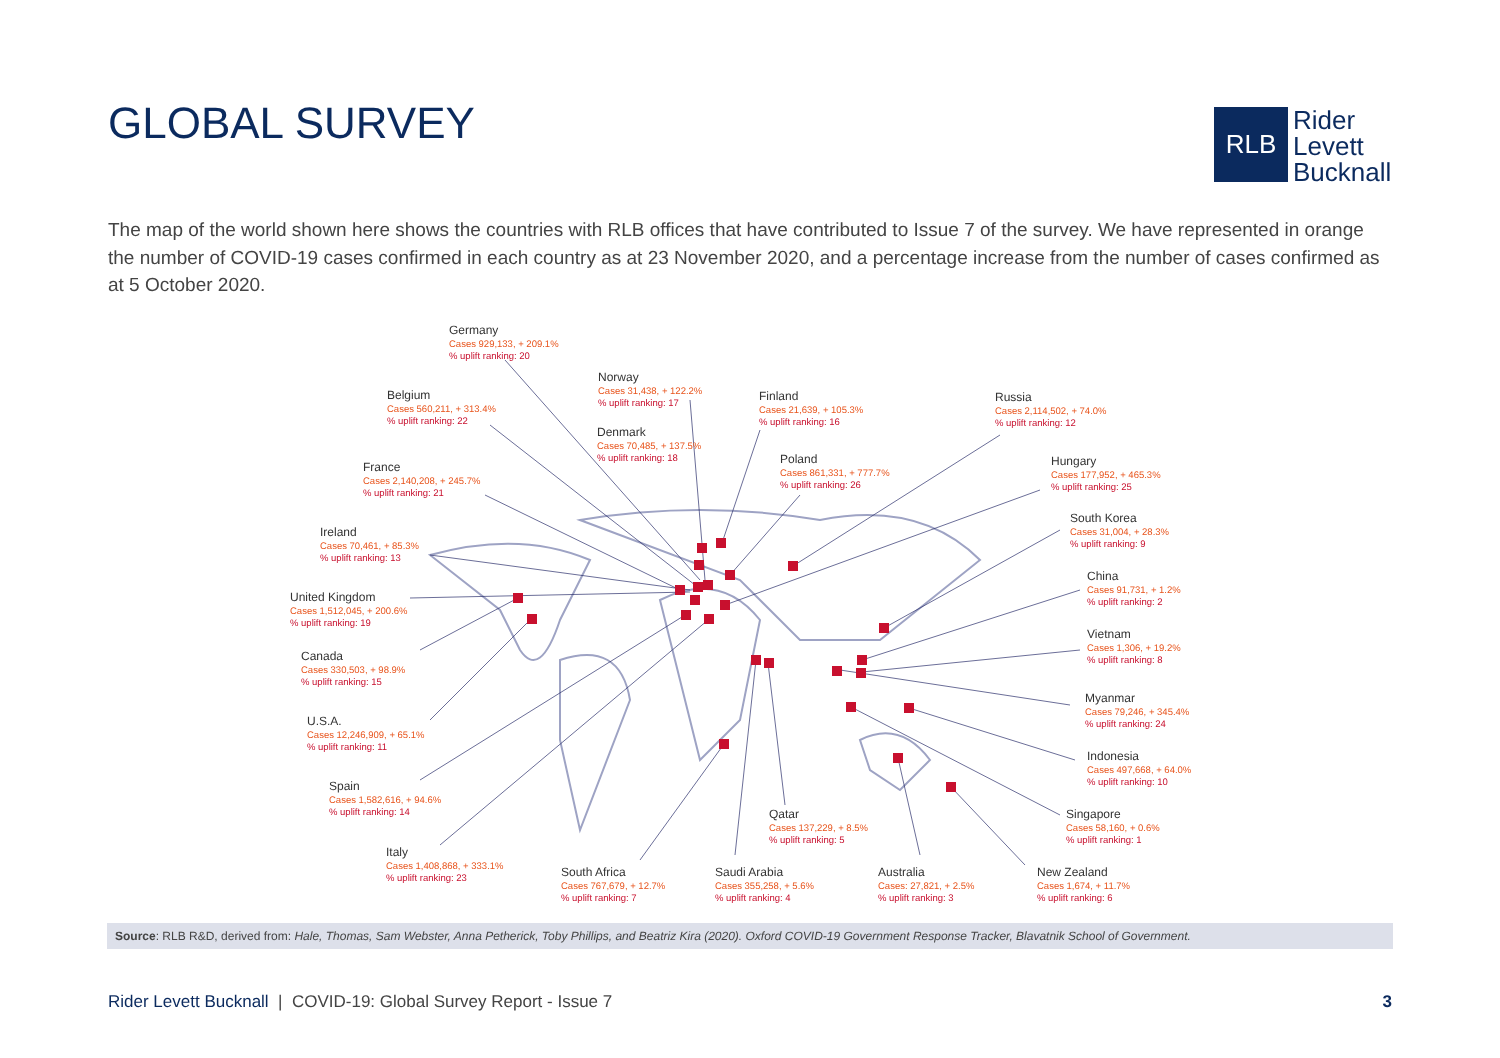GLOBAL SURVEY
RLB
Rider
Levett
Bucknall
The map of the world shown here shows the countries with RLB offices that have contributed to Issue 7 of the survey. We have represented in orange the number of COVID-19 cases confirmed in each country as at 23 November 2020, and a percentage increase from the number of cases confirmed as at 5 October 2020.
Germany
Cases 929,133, + 209.1%% uplift ranking: 20
Belgium
Cases 560,211, + 313.4%% uplift ranking: 22
Norway
Cases 31,438, + 122.2%% uplift ranking: 17
Denmark
Cases 70,485, + 137.5%% uplift ranking: 18
Finland
Cases 21,639, + 105.3%% uplift ranking: 16
Poland
Cases 861,331, + 777.7%% uplift ranking: 26
Russia
Cases 2,114,502, + 74.0%% uplift ranking: 12
Hungary
Cases 177,952, + 465.3%% uplift ranking: 25
France
Cases 2,140,208, + 245.7%% uplift ranking: 21
Ireland
Cases 70,461, + 85.3%% uplift ranking: 13
United Kingdom
Cases 1,512,045, + 200.6%% uplift ranking: 19
Canada
Cases 330,503, + 98.9%% uplift ranking: 15
U.S.A.
Cases 12,246,909, + 65.1%% uplift ranking: 11
Spain
Cases 1,582,616, + 94.6%% uplift ranking: 14
Italy
Cases 1,408,868, + 333.1%% uplift ranking: 23
South Africa
Cases 767,679, + 12.7%% uplift ranking: 7
Saudi Arabia
Cases 355,258, + 5.6%% uplift ranking: 4
Qatar
Cases 137,229, + 8.5%% uplift ranking: 5
Australia
Cases: 27,821, + 2.5%% uplift ranking: 3
New Zealand
Cases 1,674, + 11.7%% uplift ranking: 6
Singapore
Cases 58,160, + 0.6%% uplift ranking: 1
Indonesia
Cases 497,668, + 64.0%% uplift ranking: 10
Myanmar
Cases 79,246, + 345.4%% uplift ranking: 24
Vietnam
Cases 1,306, + 19.2%% uplift ranking: 8
China
Cases 91,731, + 1.2%% uplift ranking: 2
South Korea
Cases 31,004, + 28.3%% uplift ranking: 9
Source: RLB R&D, derived from: Hale, Thomas, Sam Webster, Anna Petherick, Toby Phillips, and Beatriz Kira (2020). Oxford COVID-19 Government Response Tracker, Blavatnik School of Government.
Rider Levett Bucknall | COVID-19: Global Survey Report - Issue 7
3